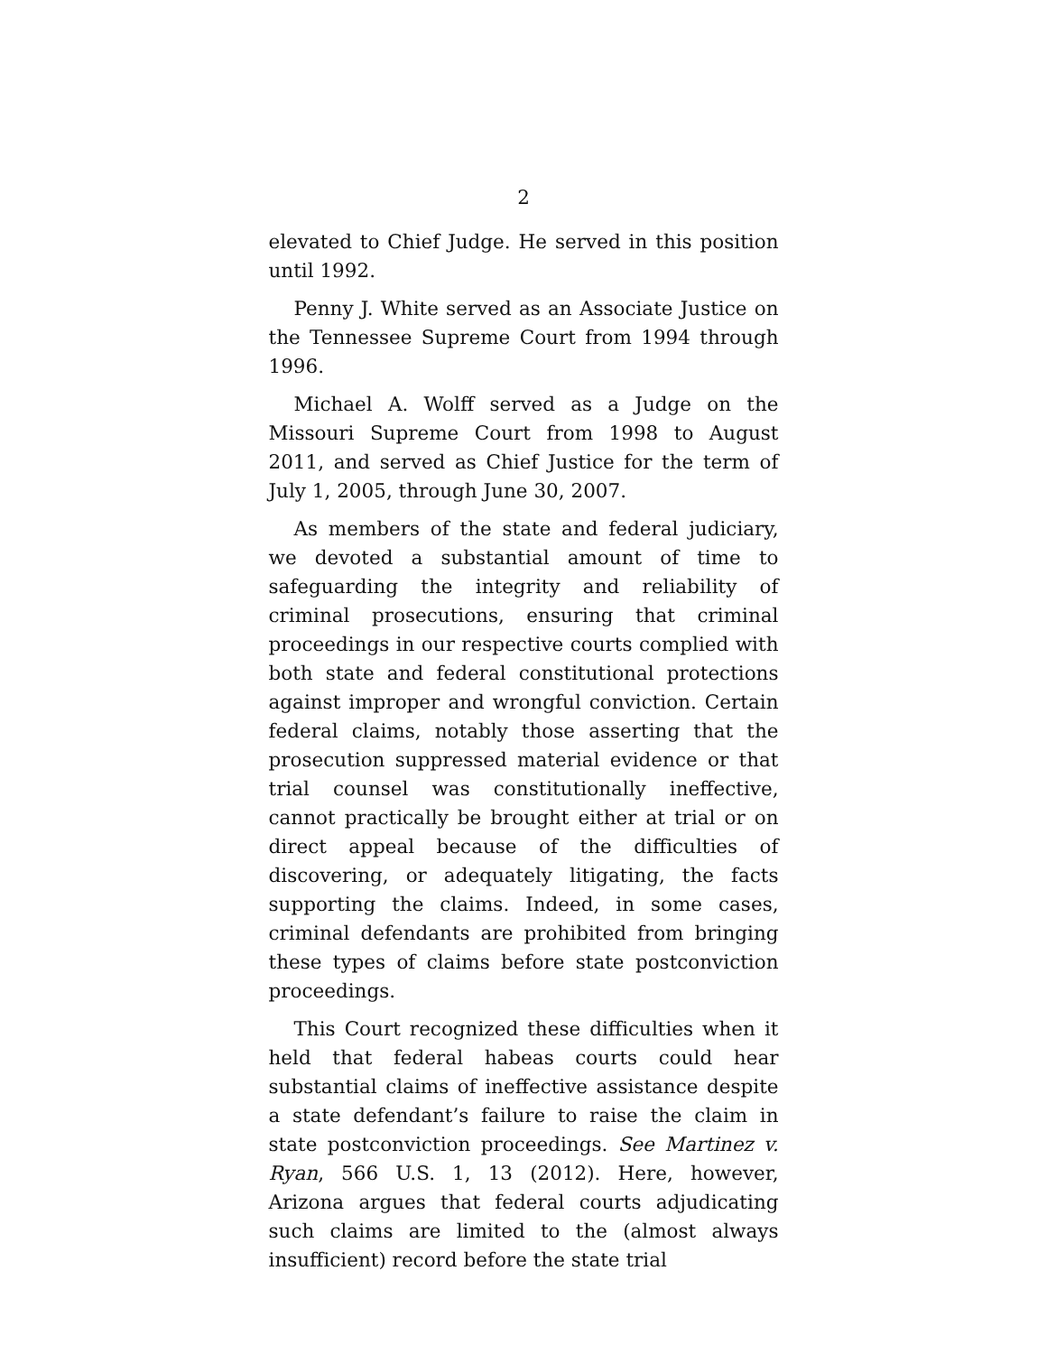2
elevated to Chief Judge. He served in this position until 1992.
Penny J. White served as an Associate Justice on the Tennessee Supreme Court from 1994 through 1996.
Michael A. Wolff served as a Judge on the Missouri Supreme Court from 1998 to August 2011, and served as Chief Justice for the term of July 1, 2005, through June 30, 2007.
As members of the state and federal judiciary, we devoted a substantial amount of time to safeguarding the integrity and reliability of criminal prosecutions, ensuring that criminal proceedings in our respective courts complied with both state and federal constitutional protections against improper and wrongful conviction. Certain federal claims, notably those asserting that the prosecution suppressed material evidence or that trial counsel was constitutionally ineffective, cannot practically be brought either at trial or on direct appeal because of the difficulties of discovering, or adequately litigating, the facts supporting the claims. Indeed, in some cases, criminal defendants are prohibited from bringing these types of claims before state postconviction proceedings.
This Court recognized these difficulties when it held that federal habeas courts could hear substantial claims of ineffective assistance despite a state defendant’s failure to raise the claim in state postconviction proceedings. See Martinez v. Ryan, 566 U.S. 1, 13 (2012). Here, however, Arizona argues that federal courts adjudicating such claims are limited to the (almost always insufficient) record before the state trial